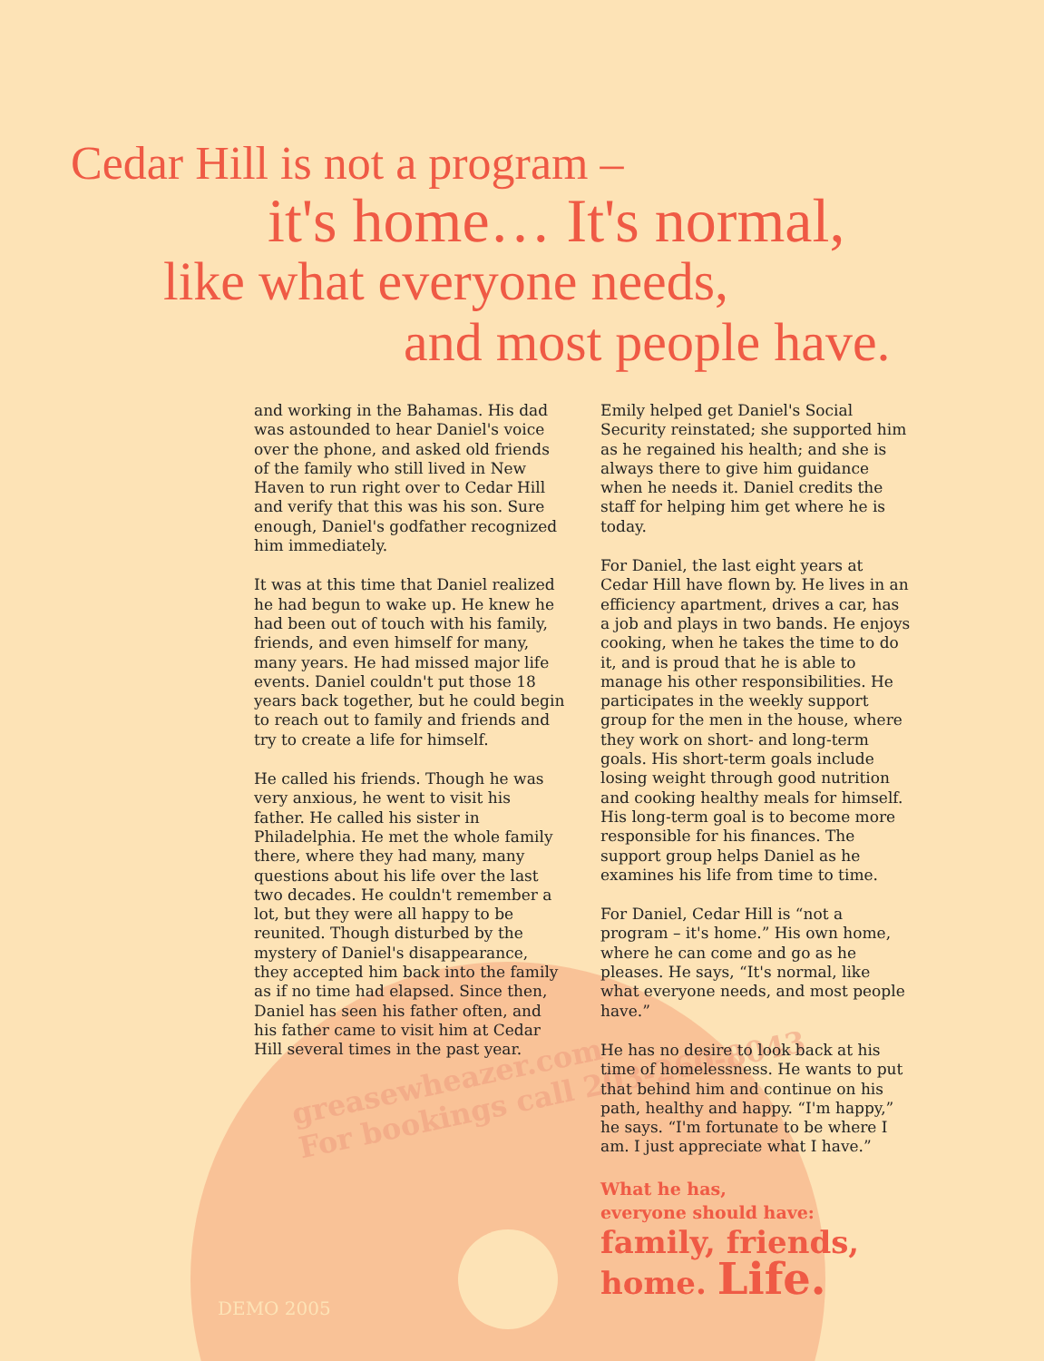greasewheazer.com
For bookings call 203-260-8043
DEMO 2005
Cedar Hill is not a program –
it's home… It's normal,
like what everyone needs,
and most people have.
and working in the Bahamas. His dad was astounded to hear Daniel's voice over the phone, and asked old friends of the family who still lived in New Haven to run right over to Cedar Hill and verify that this was his son. Sure enough, Daniel's godfather recognized him immediately.
It was at this time that Daniel realized he had begun to wake up. He knew he had been out of touch with his family, friends, and even himself for many, many years. He had missed major life events. Daniel couldn't put those 18 years back together, but he could begin to reach out to family and friends and try to create a life for himself.
He called his friends. Though he was very anxious, he went to visit his father. He called his sister in Philadelphia. He met the whole family there, where they had many, many questions about his life over the last two decades. He couldn't remember a lot, but they were all happy to be reunited. Though disturbed by the mystery of Daniel's disappearance, they accepted him back into the family as if no time had elapsed. Since then, Daniel has seen his father often, and his father came to visit him at Cedar Hill several times in the past year.
Emily helped get Daniel's Social Security reinstated; she supported him as he regained his health; and she is always there to give him guidance when he needs it. Daniel credits the staff for helping him get where he is today.
For Daniel, the last eight years at Cedar Hill have flown by. He lives in an efficiency apartment, drives a car, has a job and plays in two bands. He enjoys cooking, when he takes the time to do it, and is proud that he is able to manage his other responsibilities. He participates in the weekly support group for the men in the house, where they work on short- and long-term goals. His short-term goals include losing weight through good nutrition and cooking healthy meals for himself. His long-term goal is to become more responsible for his finances. The support group helps Daniel as he examines his life from time to time.
For Daniel, Cedar Hill is “not a program – it's home.” His own home, where he can come and go as he pleases. He says, “It's normal, like what everyone needs, and most people have.”
He has no desire to look back at his time of homelessness. He wants to put that behind him and continue on his path, healthy and happy. “I'm happy,” he says. “I'm fortunate to be where I am. I just appreciate what I have.”
What he has,
everyone should have:
family, friends,
home. Life.